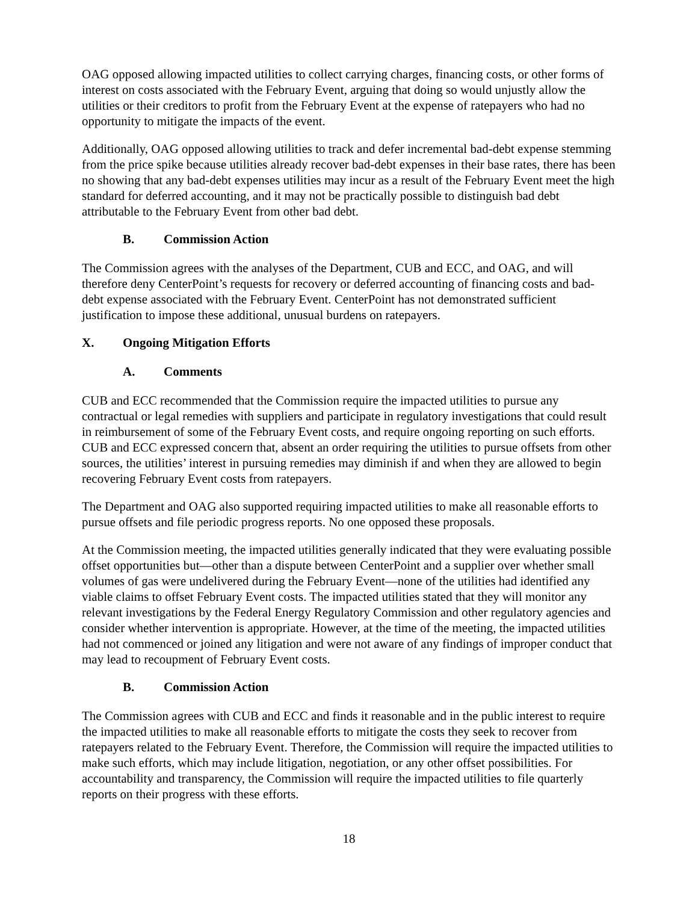OAG opposed allowing impacted utilities to collect carrying charges, financing costs, or other forms of interest on costs associated with the February Event, arguing that doing so would unjustly allow the utilities or their creditors to profit from the February Event at the expense of ratepayers who had no opportunity to mitigate the impacts of the event.
Additionally, OAG opposed allowing utilities to track and defer incremental bad-debt expense stemming from the price spike because utilities already recover bad-debt expenses in their base rates, there has been no showing that any bad-debt expenses utilities may incur as a result of the February Event meet the high standard for deferred accounting, and it may not be practically possible to distinguish bad debt attributable to the February Event from other bad debt.
B. Commission Action
The Commission agrees with the analyses of the Department, CUB and ECC, and OAG, and will therefore deny CenterPoint’s requests for recovery or deferred accounting of financing costs and bad-debt expense associated with the February Event. CenterPoint has not demonstrated sufficient justification to impose these additional, unusual burdens on ratepayers.
X. Ongoing Mitigation Efforts
A. Comments
CUB and ECC recommended that the Commission require the impacted utilities to pursue any contractual or legal remedies with suppliers and participate in regulatory investigations that could result in reimbursement of some of the February Event costs, and require ongoing reporting on such efforts. CUB and ECC expressed concern that, absent an order requiring the utilities to pursue offsets from other sources, the utilities’ interest in pursuing remedies may diminish if and when they are allowed to begin recovering February Event costs from ratepayers.
The Department and OAG also supported requiring impacted utilities to make all reasonable efforts to pursue offsets and file periodic progress reports. No one opposed these proposals.
At the Commission meeting, the impacted utilities generally indicated that they were evaluating possible offset opportunities but—other than a dispute between CenterPoint and a supplier over whether small volumes of gas were undelivered during the February Event—none of the utilities had identified any viable claims to offset February Event costs. The impacted utilities stated that they will monitor any relevant investigations by the Federal Energy Regulatory Commission and other regulatory agencies and consider whether intervention is appropriate. However, at the time of the meeting, the impacted utilities had not commenced or joined any litigation and were not aware of any findings of improper conduct that may lead to recoupment of February Event costs.
B. Commission Action
The Commission agrees with CUB and ECC and finds it reasonable and in the public interest to require the impacted utilities to make all reasonable efforts to mitigate the costs they seek to recover from ratepayers related to the February Event. Therefore, the Commission will require the impacted utilities to make such efforts, which may include litigation, negotiation, or any other offset possibilities. For accountability and transparency, the Commission will require the impacted utilities to file quarterly reports on their progress with these efforts.
18